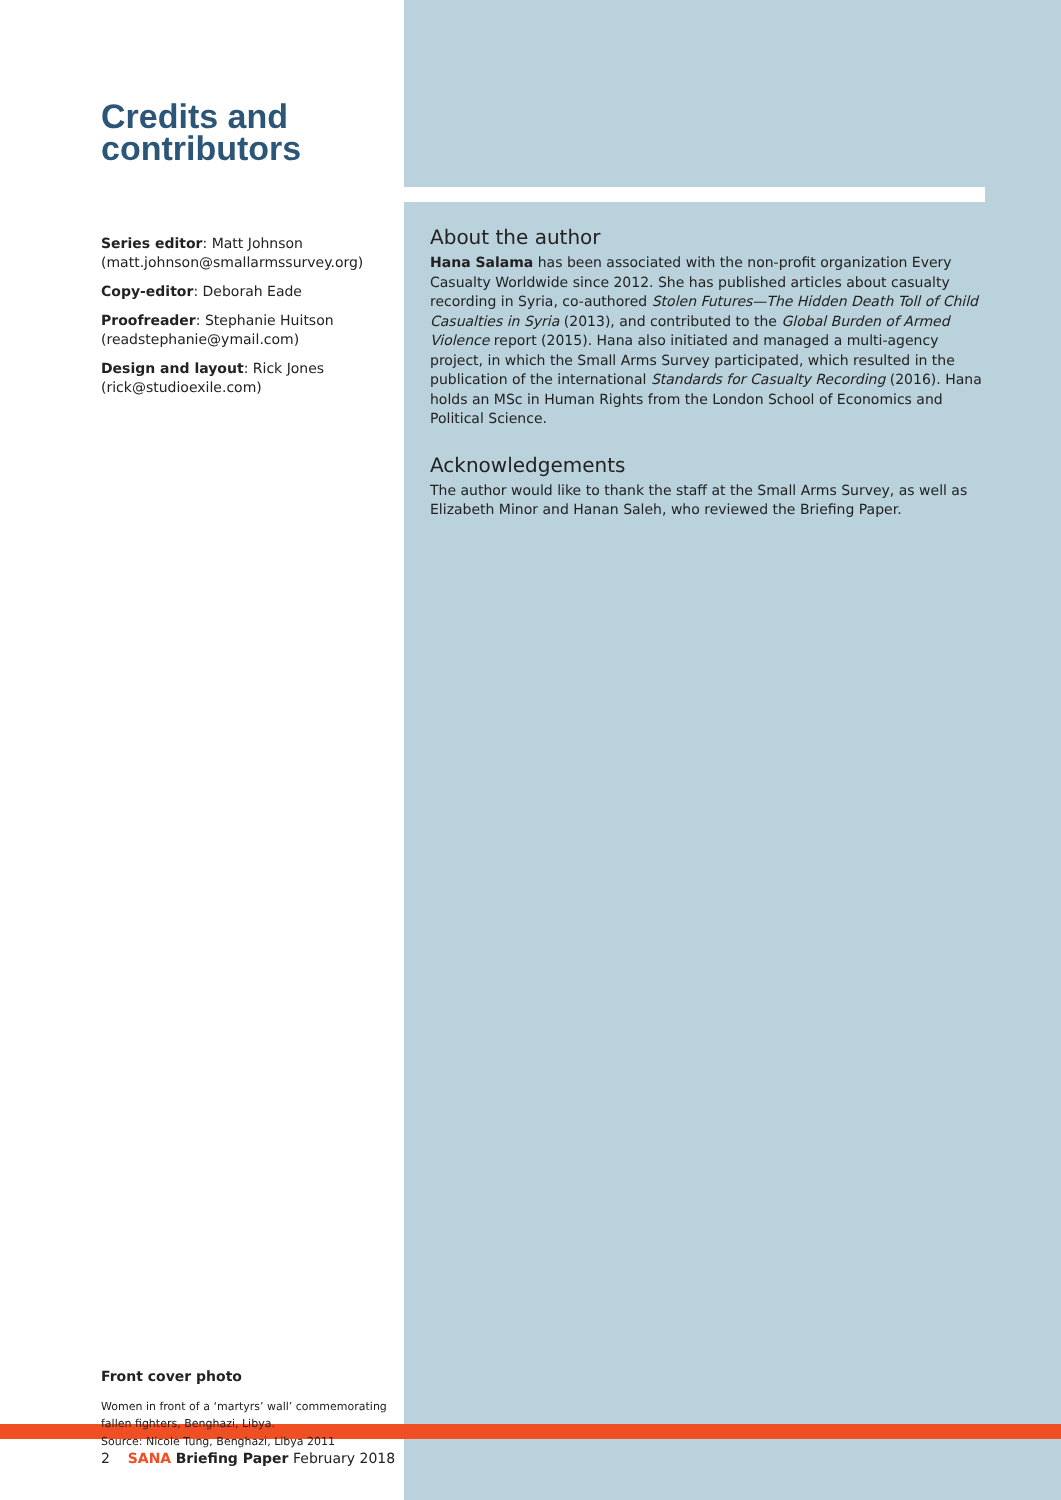Credits and contributors
Series editor: Matt Johnson (matt.johnson@smallarmssurvey.org)
Copy-editor: Deborah Eade
Proofreader: Stephanie Huitson (readstephanie@ymail.com)
Design and layout: Rick Jones (rick@studioexile.com)
Front cover photo
Women in front of a ‘martyrs’ wall’ commemorating fallen fighters, Benghazi, Libya.
Source: Nicole Tung, Benghazi, Libya 2011
About the author
Hana Salama has been associated with the non-profit organization Every Casualty Worldwide since 2012. She has published articles about casualty recording in Syria, co-authored Stolen Futures—The Hidden Death Toll of Child Casualties in Syria (2013), and contributed to the Global Burden of Armed Violence report (2015). Hana also initiated and managed a multi-agency project, in which the Small Arms Survey participated, which resulted in the publication of the international Standards for Casualty Recording (2016). Hana holds an MSc in Human Rights from the London School of Economics and Political Science.
Acknowledgements
The author would like to thank the staff at the Small Arms Survey, as well as Elizabeth Minor and Hanan Saleh, who reviewed the Briefing Paper.
2 SANA Briefing Paper February 2018